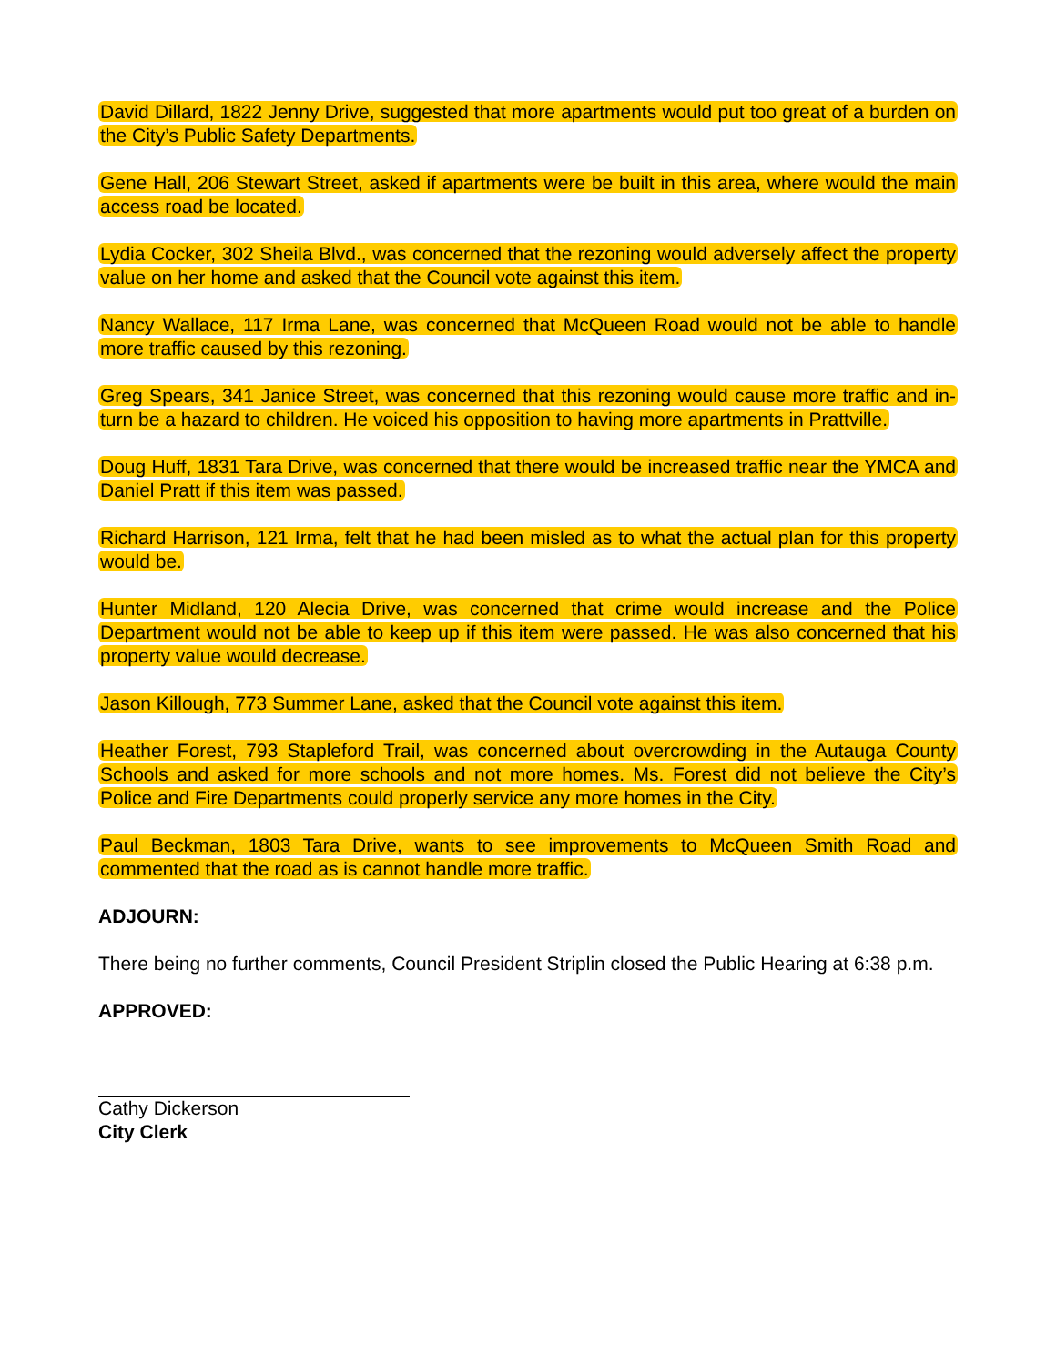David Dillard, 1822 Jenny Drive, suggested that more apartments would put too great of a burden on the City’s Public Safety Departments.
Gene Hall, 206 Stewart Street, asked if apartments were be built in this area, where would the main access road be located.
Lydia Cocker, 302 Sheila Blvd., was concerned that the rezoning would adversely affect the property value on her home and asked that the Council vote against this item.
Nancy Wallace, 117 Irma Lane, was concerned that McQueen Road would not be able to handle more traffic caused by this rezoning.
Greg Spears, 341 Janice Street, was concerned that this rezoning would cause more traffic and in-turn be a hazard to children. He voiced his opposition to having more apartments in Prattville.
Doug Huff, 1831 Tara Drive, was concerned that there would be increased traffic near the YMCA and Daniel Pratt if this item was passed.
Richard Harrison, 121 Irma, felt that he had been misled as to what the actual plan for this property would be.
Hunter Midland, 120 Alecia Drive, was concerned that crime would increase and the Police Department would not be able to keep up if this item were passed. He was also concerned that his property value would decrease.
Jason Killough, 773 Summer Lane, asked that the Council vote against this item.
Heather Forest, 793 Stapleford Trail, was concerned about overcrowding in the Autauga County Schools and asked for more schools and not more homes. Ms. Forest did not believe the City’s Police and Fire Departments could properly service any more homes in the City.
Paul Beckman, 1803 Tara Drive, wants to see improvements to McQueen Smith Road and commented that the road as is cannot handle more traffic.
ADJOURN:
There being no further comments, Council President Striplin closed the Public Hearing at 6:38 p.m.
APPROVED:
Cathy Dickerson
City Clerk